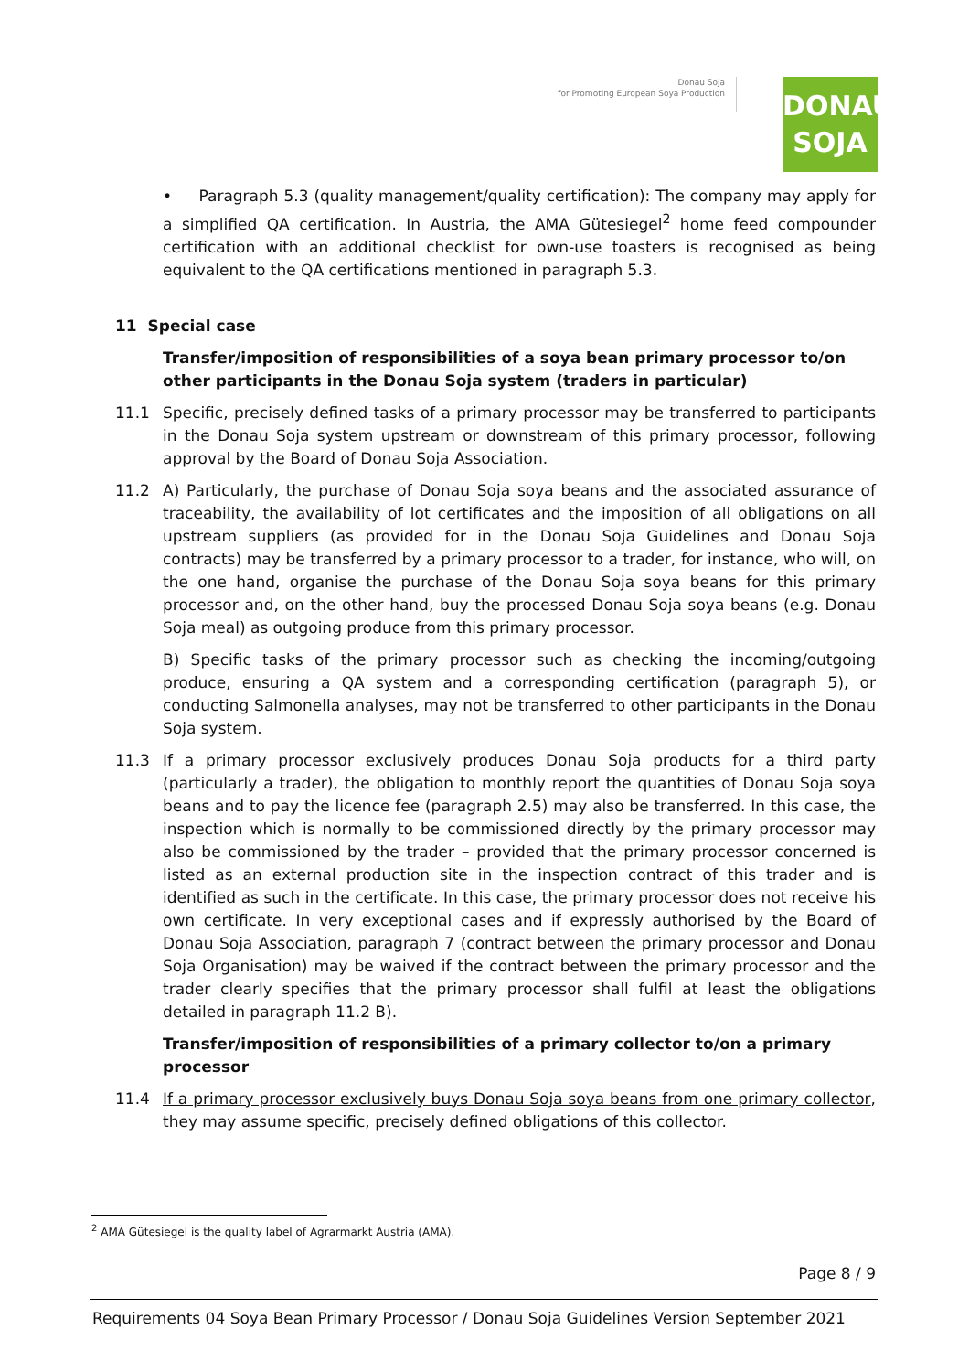Donau Soja
for Promoting European Soya Production
DONAU
SOJA
• Paragraph 5.3 (quality management/quality certification): The company may apply for a simplified QA certification. In Austria, the AMA Gütesiegel<sup>2</sup> home feed compounder certification with an additional checklist for own-use toasters is recognised as being equivalent to the QA certifications mentioned in paragraph 5.3.
11 Special case
Transfer/imposition of responsibilities of a soya bean primary processor to/on other participants in the Donau Soja system (traders in particular)
11.1 Specific, precisely defined tasks of a primary processor may be transferred to participants in the Donau Soja system upstream or downstream of this primary processor, following approval by the Board of Donau Soja Association.
11.2 A) Particularly, the purchase of Donau Soja soya beans and the associated assurance of traceability, the availability of lot certificates and the imposition of all obligations on all upstream suppliers (as provided for in the Donau Soja Guidelines and Donau Soja contracts) may be transferred by a primary processor to a trader, for instance, who will, on the one hand, organise the purchase of the Donau Soja soya beans for this primary processor and, on the other hand, buy the processed Donau Soja soya beans (e.g. Donau Soja meal) as outgoing produce from this primary processor.
B) Specific tasks of the primary processor such as checking the incoming/outgoing produce, ensuring a QA system and a corresponding certification (paragraph 5), or conducting Salmonella analyses, may not be transferred to other participants in the Donau Soja system.
11.3 If a primary processor exclusively produces Donau Soja products for a third party (particularly a trader), the obligation to monthly report the quantities of Donau Soja soya beans and to pay the licence fee (paragraph 2.5) may also be transferred. In this case, the inspection which is normally to be commissioned directly by the primary processor may also be commissioned by the trader – provided that the primary processor concerned is listed as an external production site in the inspection contract of this trader and is identified as such in the certificate. In this case, the primary processor does not receive his own certificate. In very exceptional cases and if expressly authorised by the Board of Donau Soja Association, paragraph 7 (contract between the primary processor and Donau Soja Organisation) may be waived if the contract between the primary processor and the trader clearly specifies that the primary processor shall fulfil at least the obligations detailed in paragraph 11.2 B).
Transfer/imposition of responsibilities of a primary collector to/on a primary processor
11.4 If a primary processor exclusively buys Donau Soja soya beans from one primary collector, they may assume specific, precisely defined obligations of this collector.
<sup>2</sup> AMA Gütesiegel is the quality label of Agrarmarkt Austria (AMA).
Page 8 / 9
Requirements 04 Soya Bean Primary Processor / Donau Soja Guidelines Version September 2021